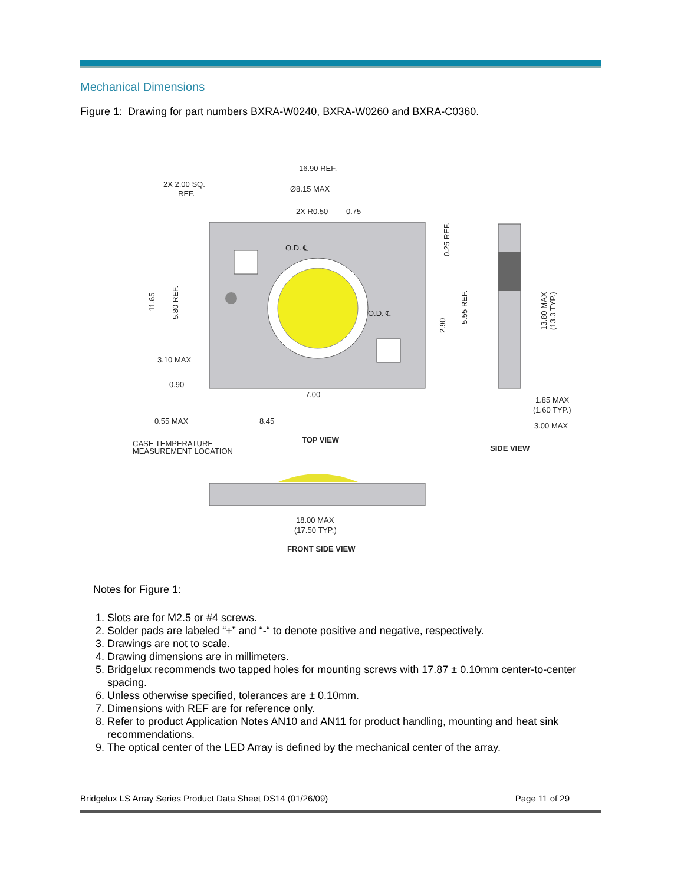Mechanical Dimensions
Figure 1: Drawing for part numbers BXRA-W0240, BXRA-W0260 and BXRA-C0360.
16.90 REF.
2X 2.00 SQ.
REF.
Ø8.15 MAX
2X R0.50
0.75
O.D. ℄
O.D. ℄
3.10 MAX
0.90
7.00
0.55 MAX
8.45
TOP VIEW
CASE TEMPERATURE
MEASUREMENT LOCATION
1.85 MAX
(1.60 TYP.)
3.00 MAX
SIDE VIEW
18.00 MAX
(17.50 TYP.)
FRONT SIDE VIEW
11.65
5.80 REF.
0.25 REF.
5.55 REF.
2.90
13.80 MAX
(13.3 TYP.)
Notes for Figure 1:
1. Slots are for M2.5 or #4 screws.
2. Solder pads are labeled “+” and “-“ to denote positive and negative, respectively.
3. Drawings are not to scale.
4. Drawing dimensions are in millimeters.
5. Bridgelux recommends two tapped holes for mounting screws with 17.87 ± 0.10mm center-to-center spacing.
6. Unless otherwise specified, tolerances are ± 0.10mm.
7. Dimensions with REF are for reference only.
8. Refer to product Application Notes AN10 and AN11 for product handling, mounting and heat sink recommendations.
9. The optical center of the LED Array is defined by the mechanical center of the array.
Bridgelux LS Array Series Product Data Sheet DS14 (01/26/09) Page 11 of 29